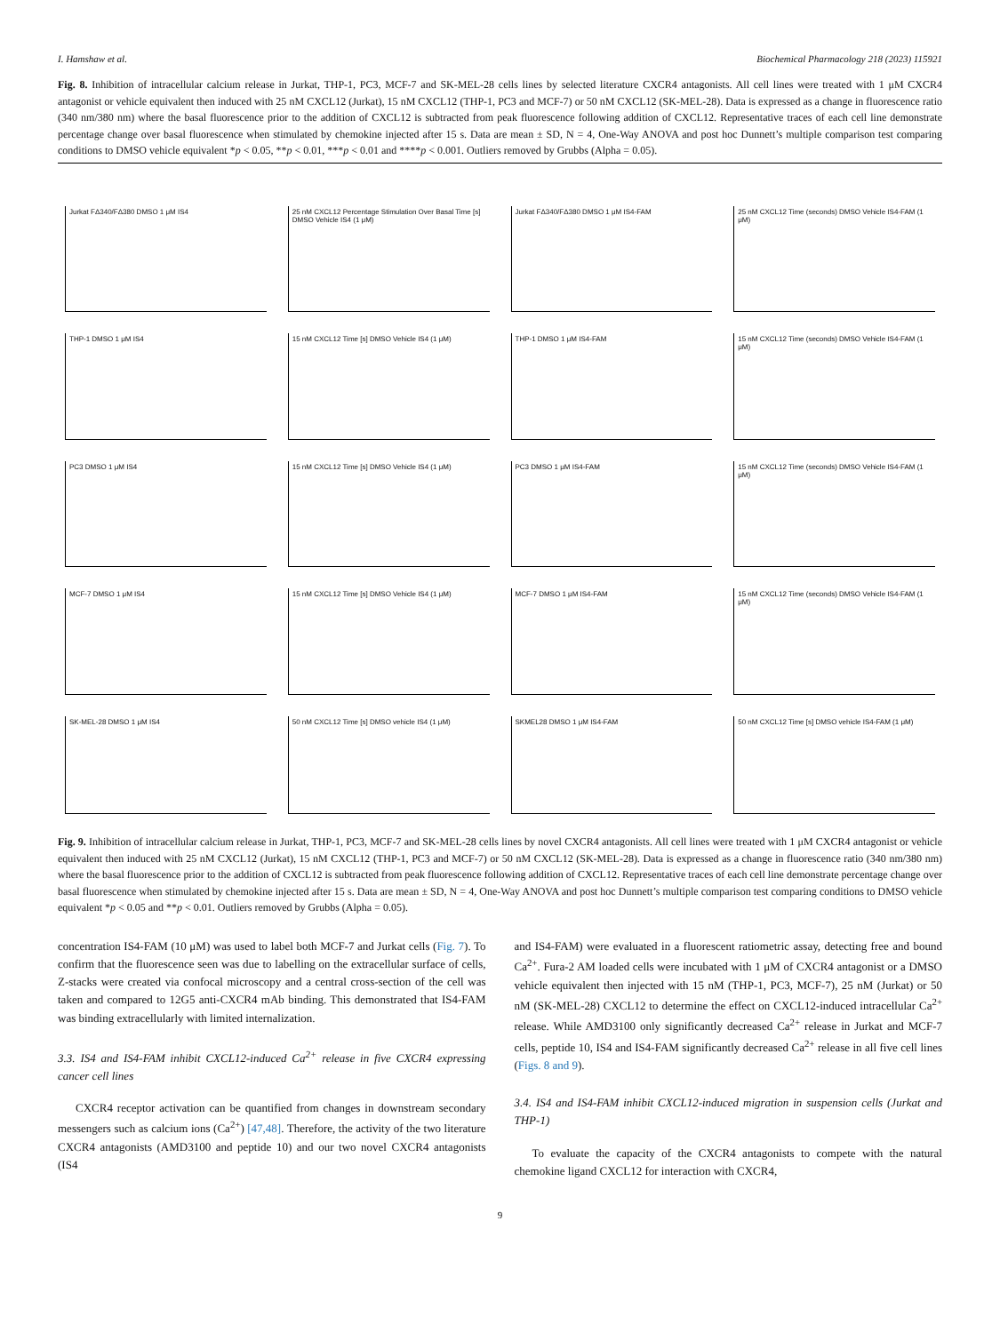I. Hamshaw et al. Biochemical Pharmacology 218 (2023) 115921
Fig. 8. Inhibition of intracellular calcium release in Jurkat, THP-1, PC3, MCF-7 and SK-MEL-28 cells lines by selected literature CXCR4 antagonists. All cell lines were treated with 1 μM CXCR4 antagonist or vehicle equivalent then induced with 25 nM CXCL12 (Jurkat), 15 nM CXCL12 (THP-1, PC3 and MCF-7) or 50 nM CXCL12 (SK-MEL-28). Data is expressed as a change in fluorescence ratio (340 nm/380 nm) where the basal fluorescence prior to the addition of CXCL12 is subtracted from peak fluorescence following addition of CXCL12. Representative traces of each cell line demonstrate percentage change over basal fluorescence when stimulated by chemokine injected after 15 s. Data are mean ± SD, N = 4, One-Way ANOVA and post hoc Dunnett’s multiple comparison test comparing conditions to DMSO vehicle equivalent *p < 0.05, **p < 0.01, ***p < 0.01 and ****p < 0.001. Outliers removed by Grubbs (Alpha = 0.05).
Jurkat FΔ340/FΔ380 DMSO 1 μM IS4
25 nM CXCL12 Percentage Stimulation Over Basal Time [s] DMSO Vehicle IS4 (1 μM)
Jurkat FΔ340/FΔ380 DMSO 1 μM IS4-FAM
25 nM CXCL12 Time (seconds) DMSO Vehicle IS4-FAM (1 μM)
THP-1 DMSO 1 μM IS4
15 nM CXCL12 Time [s] DMSO Vehicle IS4 (1 μM)
THP-1 DMSO 1 μM IS4-FAM
15 nM CXCL12 Time (seconds) DMSO Vehicle IS4-FAM (1 μM)
PC3 DMSO 1 μM IS4
15 nM CXCL12 Time [s] DMSO Vehicle IS4 (1 μM)
PC3 DMSO 1 μM IS4-FAM
15 nM CXCL12 Time (seconds) DMSO Vehicle IS4-FAM (1 μM)
MCF-7 DMSO 1 μM IS4
15 nM CXCL12 Time [s] DMSO Vehicle IS4 (1 μM)
MCF-7 DMSO 1 μM IS4-FAM
15 nM CXCL12 Time (seconds) DMSO Vehicle IS4-FAM (1 μM)
SK-MEL-28 DMSO 1 μM IS4
50 nM CXCL12 Time [s] DMSO vehicle IS4 (1 μM)
SKMEL28 DMSO 1 μM IS4-FAM
50 nM CXCL12 Time [s] DMSO vehicle IS4-FAM (1 μM)
Fig. 9. Inhibition of intracellular calcium release in Jurkat, THP-1, PC3, MCF-7 and SK-MEL-28 cells lines by novel CXCR4 antagonists. All cell lines were treated with 1 μM CXCR4 antagonist or vehicle equivalent then induced with 25 nM CXCL12 (Jurkat), 15 nM CXCL12 (THP-1, PC3 and MCF-7) or 50 nM CXCL12 (SK-MEL-28). Data is expressed as a change in fluorescence ratio (340 nm/380 nm) where the basal fluorescence prior to the addition of CXCL12 is subtracted from peak fluorescence following addition of CXCL12. Representative traces of each cell line demonstrate percentage change over basal fluorescence when stimulated by chemokine injected after 15 s. Data are mean ± SD, N = 4, One-Way ANOVA and post hoc Dunnett’s multiple comparison test comparing conditions to DMSO vehicle equivalent *p < 0.05 and **p < 0.01. Outliers removed by Grubbs (Alpha = 0.05).
concentration IS4-FAM (10 μM) was used to label both MCF-7 and Jurkat cells (Fig. 7). To confirm that the fluorescence seen was due to labelling on the extracellular surface of cells, Z-stacks were created via confocal microscopy and a central cross-section of the cell was taken and compared to 12G5 anti-CXCR4 mAb binding. This demonstrated that IS4-FAM was binding extracellularly with limited internalization.
3.3. IS4 and IS4-FAM inhibit CXCL12-induced Ca<sup>2+</sup> release in five CXCR4 expressing cancer cell lines
CXCR4 receptor activation can be quantified from changes in downstream secondary messengers such as calcium ions (Ca<sup>2+</sup>) [47,48]. Therefore, the activity of the two literature CXCR4 antagonists (AMD3100 and peptide 10) and our two novel CXCR4 antagonists (IS4
and IS4-FAM) were evaluated in a fluorescent ratiometric assay, detecting free and bound Ca<sup>2+</sup>. Fura-2 AM loaded cells were incubated with 1 μM of CXCR4 antagonist or a DMSO vehicle equivalent then injected with 15 nM (THP-1, PC3, MCF-7), 25 nM (Jurkat) or 50 nM (SK-MEL-28) CXCL12 to determine the effect on CXCL12-induced intracellular Ca<sup>2+</sup> release. While AMD3100 only significantly decreased Ca<sup>2+</sup> release in Jurkat and MCF-7 cells, peptide 10, IS4 and IS4-FAM significantly decreased Ca<sup>2+</sup> release in all five cell lines (Figs. 8 and 9).
3.4. IS4 and IS4-FAM inhibit CXCL12-induced migration in suspension cells (Jurkat and THP-1)
To evaluate the capacity of the CXCR4 antagonists to compete with the natural chemokine ligand CXCL12 for interaction with CXCR4,
9